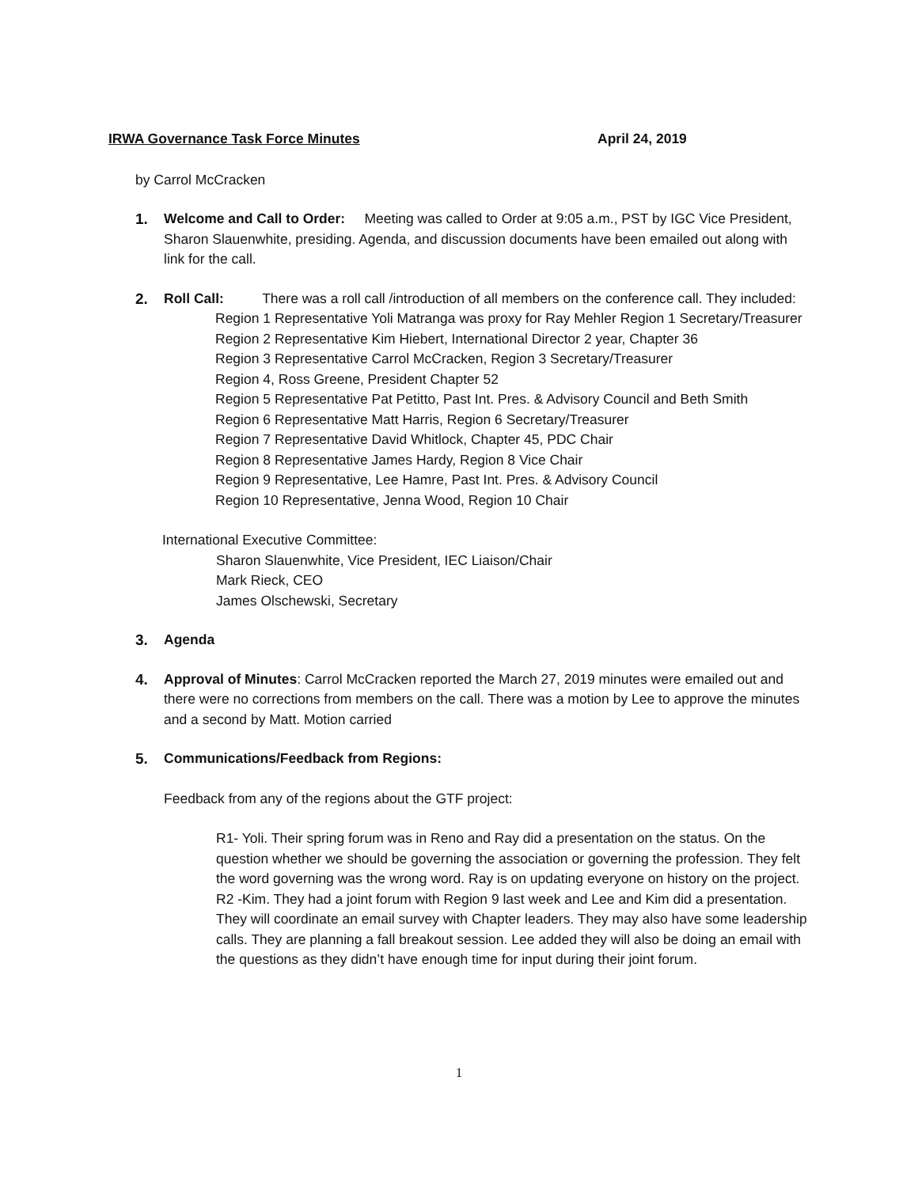IRWA Governance Task Force Minutes April 24, 2019
by Carrol McCracken
1. Welcome and Call to Order: Meeting was called to Order at 9:05 a.m., PST by IGC Vice President, Sharon Slauenwhite, presiding. Agenda, and discussion documents have been emailed out along with link for the call.
2. Roll Call: There was a roll call /introduction of all members on the conference call. They included:
Region 1 Representative Yoli Matranga was proxy for Ray Mehler Region 1 Secretary/Treasurer
Region 2 Representative Kim Hiebert, International Director 2 year, Chapter 36
Region 3 Representative Carrol McCracken, Region 3 Secretary/Treasurer
Region 4, Ross Greene, President Chapter 52
Region 5 Representative Pat Petitto, Past Int. Pres. & Advisory Council and Beth Smith
Region 6 Representative Matt Harris, Region 6 Secretary/Treasurer
Region 7 Representative David Whitlock, Chapter 45, PDC Chair
Region 8 Representative James Hardy, Region 8 Vice Chair
Region 9 Representative, Lee Hamre, Past Int. Pres. & Advisory Council
Region 10 Representative, Jenna Wood, Region 10 Chair
International Executive Committee:
Sharon Slauenwhite, Vice President, IEC Liaison/Chair
Mark Rieck, CEO
James Olschewski, Secretary
3. Agenda
4. Approval of Minutes: Carrol McCracken reported the March 27, 2019 minutes were emailed out and there were no corrections from members on the call. There was a motion by Lee to approve the minutes and a second by Matt. Motion carried
5. Communications/Feedback from Regions:
Feedback from any of the regions about the GTF project:
R1- Yoli. Their spring forum was in Reno and Ray did a presentation on the status. On the question whether we should be governing the association or governing the profession. They felt the word governing was the wrong word. Ray is on updating everyone on history on the project.
R2 -Kim. They had a joint forum with Region 9 last week and Lee and Kim did a presentation. They will coordinate an email survey with Chapter leaders. They may also have some leadership calls. They are planning a fall breakout session. Lee added they will also be doing an email with the questions as they didn’t have enough time for input during their joint forum.
1